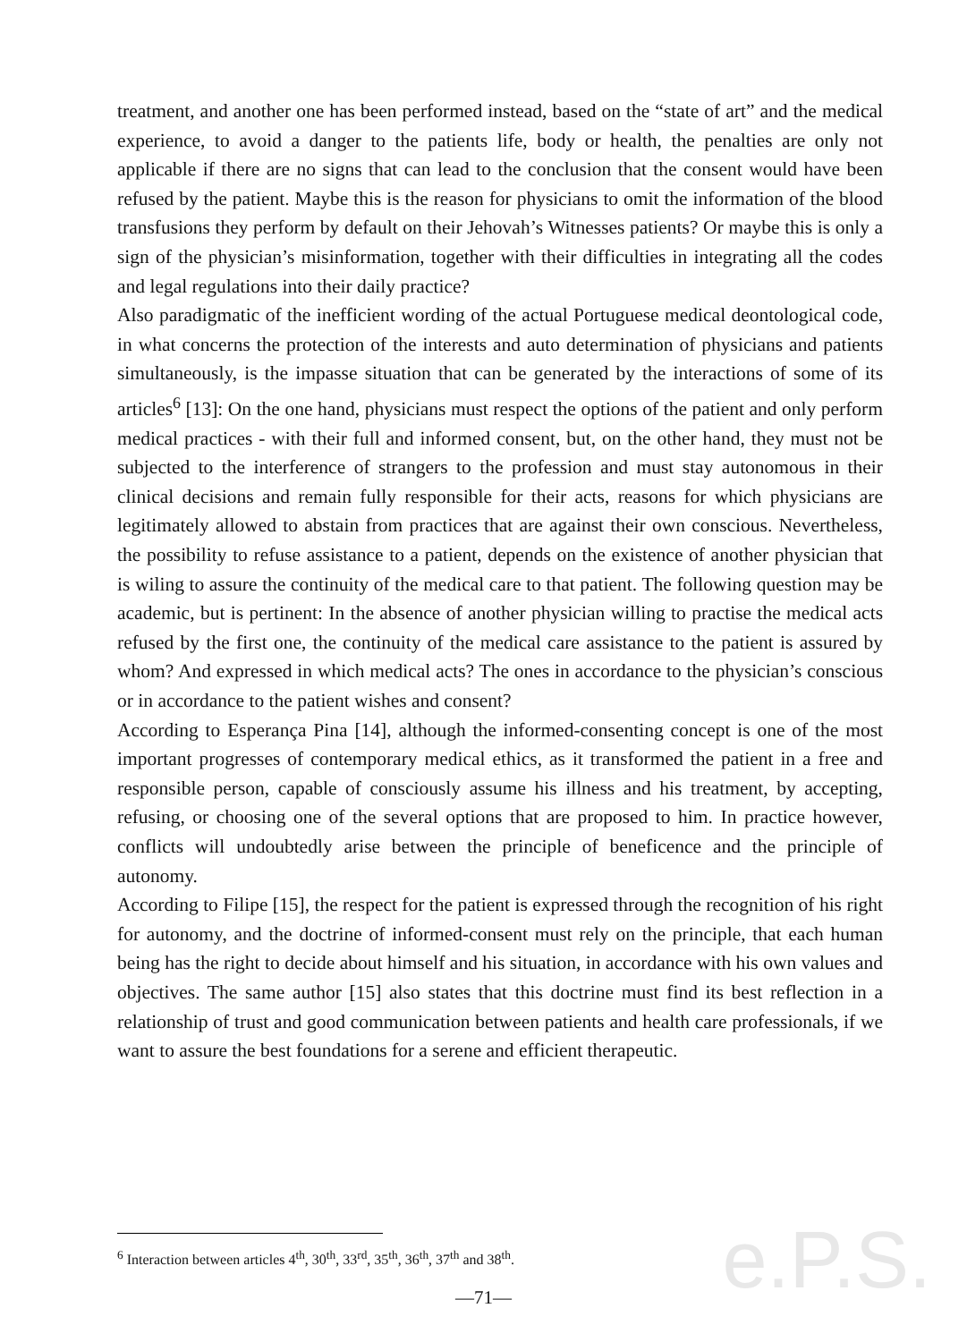e.P.S.
treatment, and another one has been performed instead, based on the “state of art” and the medical experience, to avoid a danger to the patients life, body or health, the penalties are only not applicable if there are no signs that can lead to the conclusion that the consent would have been refused by the patient. Maybe this is the reason for physicians to omit the information of the blood transfusions they perform by default on their Jehovah’s Witnesses patients? Or maybe this is only a sign of the physician’s misinformation, together with their difficulties in integrating all the codes and legal regulations into their daily practice?
Also paradigmatic of the inefficient wording of the actual Portuguese medical deontological code, in what concerns the protection of the interests and auto determination of physicians and patients simultaneously, is the impasse situation that can be generated by the interactions of some of its articles<sup>6</sup> [13]: On the one hand, physicians must respect the options of the patient and only perform medical practices - with their full and informed consent, but, on the other hand, they must not be subjected to the interference of strangers to the profession and must stay autonomous in their clinical decisions and remain fully responsible for their acts, reasons for which physicians are legitimately allowed to abstain from practices that are against their own conscious. Nevertheless, the possibility to refuse assistance to a patient, depends on the existence of another physician that is wiling to assure the continuity of the medical care to that patient. The following question may be academic, but is pertinent: In the absence of another physician willing to practise the medical acts refused by the first one, the continuity of the medical care assistance to the patient is assured by whom? And expressed in which medical acts? The ones in accordance to the physician’s conscious or in accordance to the patient wishes and consent?
According to Esperança Pina [14], although the informed-consenting concept is one of the most important progresses of contemporary medical ethics, as it transformed the patient in a free and responsible person, capable of consciously assume his illness and his treatment, by accepting, refusing, or choosing one of the several options that are proposed to him. In practice however, conflicts will undoubtedly arise between the principle of beneficence and the principle of autonomy.
According to Filipe [15], the respect for the patient is expressed through the recognition of his right for autonomy, and the doctrine of informed-consent must rely on the principle, that each human being has the right to decide about himself and his situation, in accordance with his own values and objectives. The same author [15] also states that this doctrine must find its best reflection in a relationship of trust and good communication between patients and health care professionals, if we want to assure the best foundations for a serene and efficient therapeutic.
<sup>6</sup> Interaction between articles 4<sup>th</sup>, 30<sup>th</sup>, 33<sup>rd</sup>, 35<sup>th</sup>, 36<sup>th</sup>, 37<sup>th</sup> and 38<sup>th</sup>.
—71—